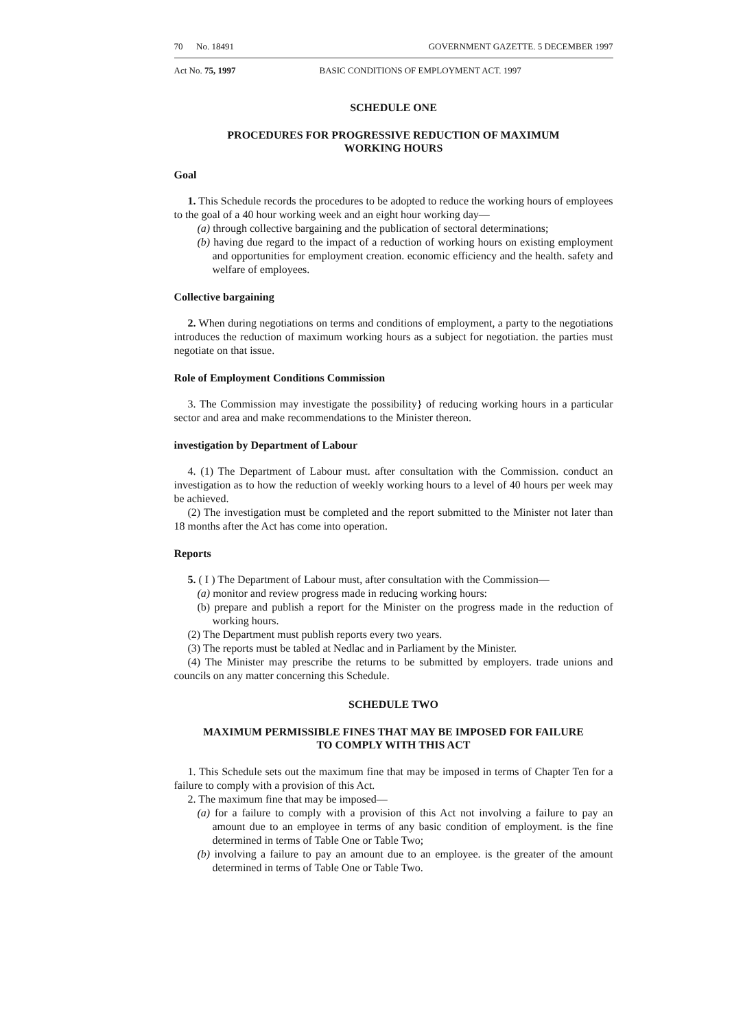70 No. 18491 GOVERNMENT GAZETTE. 5 DECEMBER 1997
Act No. 75, 1997 BASIC CONDITIONS OF EMPLOYMENT ACT. 1997
SCHEDULE ONE
PROCEDURES FOR PROGRESSIVE REDUCTION OF MAXIMUM
WORKING HOURS
Goal
1. This Schedule records the procedures to be adopted to reduce the working hours of employees to the goal of a 40 hour working week and an eight hour working day—
(a) through collective bargaining and the publication of sectoral determinations;
(b) having due regard to the impact of a reduction of working hours on existing employment and opportunities for employment creation. economic efficiency and the health. safety and welfare of employees.
Collective bargaining
2. When during negotiations on terms and conditions of employment, a party to the negotiations introduces the reduction of maximum working hours as a subject for negotiation. the parties must negotiate on that issue.
Role of Employment Conditions Commission
3. The Commission may investigate the possibility} of reducing working hours in a particular sector and area and make recommendations to the Minister thereon.
investigation by Department of Labour
4. (1) The Department of Labour must. after consultation with the Commission. conduct an investigation as to how the reduction of weekly working hours to a level of 40 hours per week may be achieved.
(2) The investigation must be completed and the report submitted to the Minister not later than 18 months after the Act has come into operation.
Reports
5. ( I ) The Department of Labour must, after consultation with the Commission—
(a) monitor and review progress made in reducing working hours:
(b) prepare and publish a report for the Minister on the progress made in the reduction of working hours.
(2) The Department must publish reports every two years.
(3) The reports must be tabled at Nedlac and in Parliament by the Minister.
(4) The Minister may prescribe the returns to be submitted by employers. trade unions and councils on any matter concerning this Schedule.
SCHEDULE TWO
MAXIMUM PERMISSIBLE FINES THAT MAY BE IMPOSED FOR FAILURE
TO COMPLY WITH THIS ACT
1. This Schedule sets out the maximum fine that may be imposed in terms of Chapter Ten for a failure to comply with a provision of this Act.
2. The maximum fine that may be imposed—
(a) for a failure to comply with a provision of this Act not involving a failure to pay an amount due to an employee in terms of any basic condition of employment. is the fine determined in terms of Table One or Table Two;
(b) involving a failure to pay an amount due to an employee. is the greater of the amount determined in terms of Table One or Table Two.